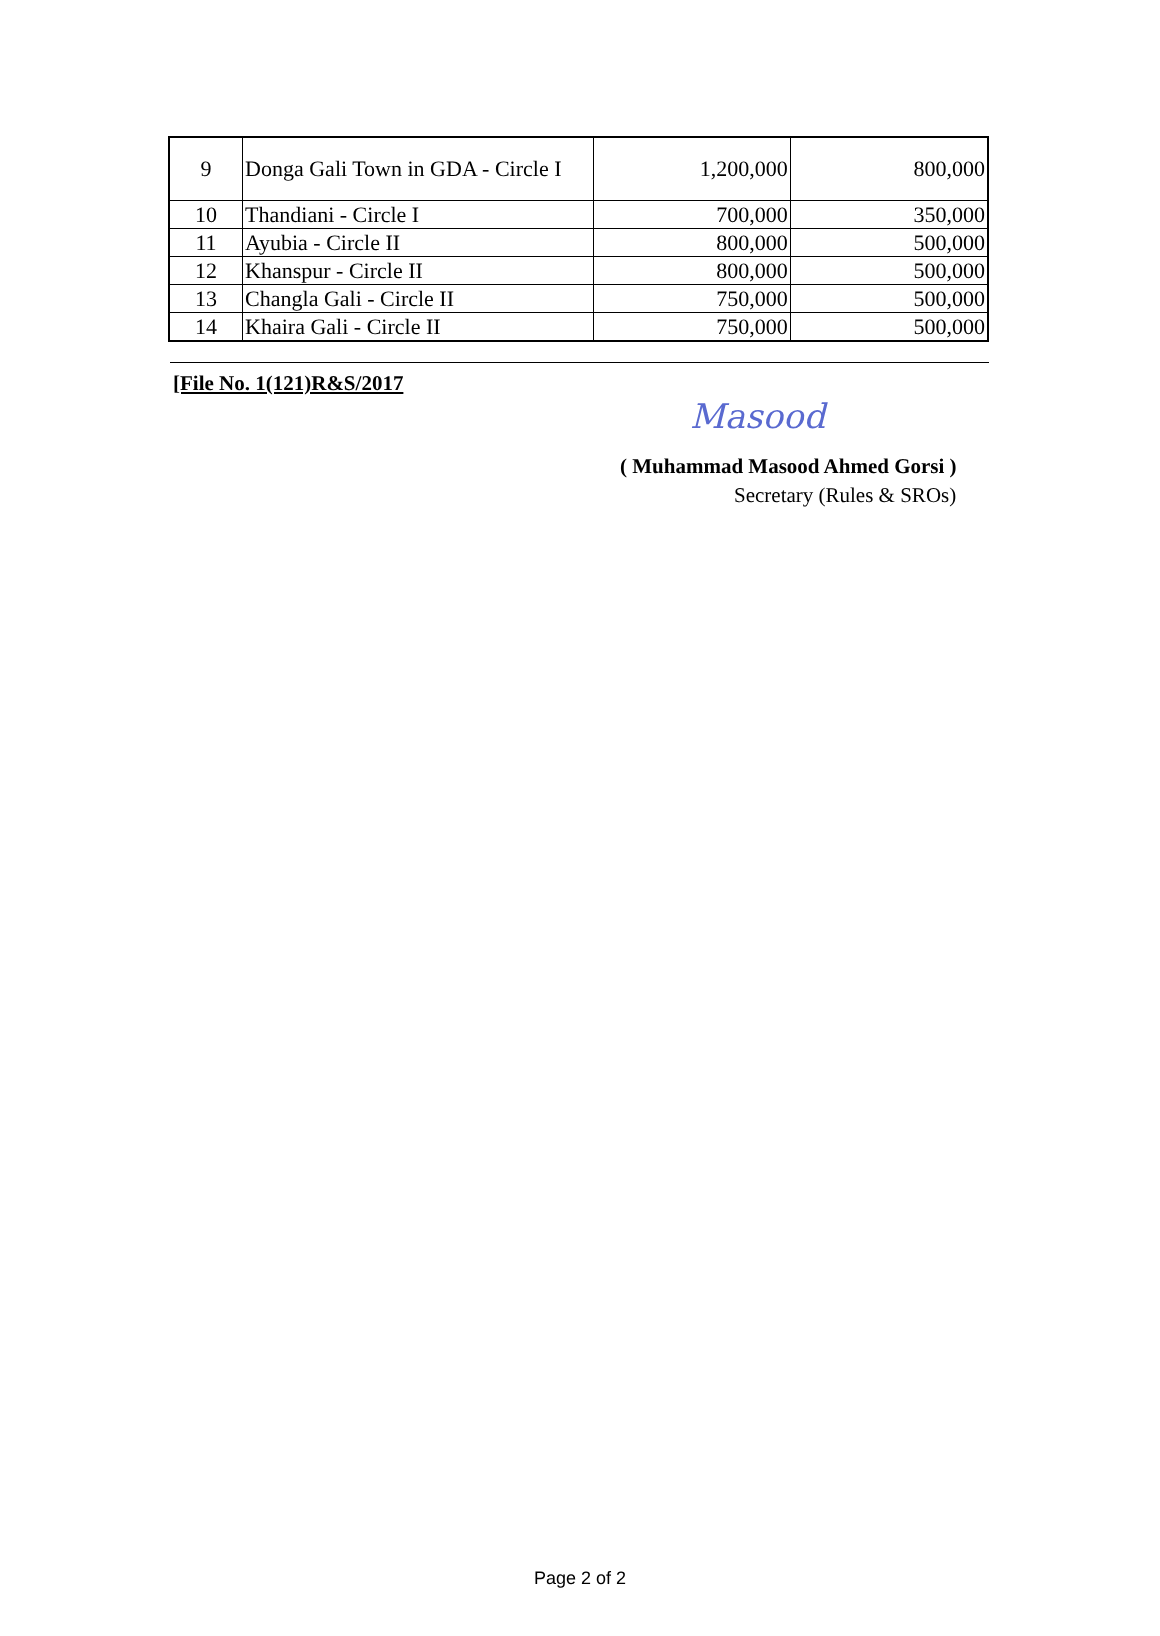| 9 | Donga Gali Town in GDA - Circle I | 1,200,000 | 800,000 |
| 10 | Thandiani - Circle I | 700,000 | 350,000 |
| 11 | Ayubia - Circle II | 800,000 | 500,000 |
| 12 | Khanspur - Circle II | 800,000 | 500,000 |
| 13 | Changla Gali - Circle II | 750,000 | 500,000 |
| 14 | Khaira Gali - Circle II | 750,000 | 500,000 |
[File No. 1(121)R&S/2017
Masood
( Muhammad Masood Ahmed Gorsi )
Secretary (Rules & SROs)
Page 2 of 2